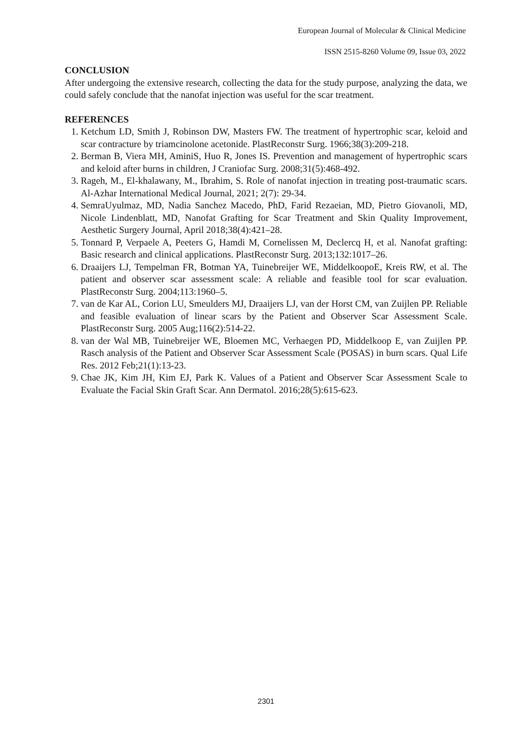European Journal of Molecular & Clinical Medicine
ISSN 2515-8260 Volume 09, Issue 03, 2022
CONCLUSION
After undergoing the extensive research, collecting the data for the study purpose, analyzing the data, we could safely conclude that the nanofat injection was useful for the scar treatment.
REFERENCES
1. Ketchum LD, Smith J, Robinson DW, Masters FW. The treatment of hypertrophic scar, keloid and scar contracture by triamcinolone acetonide. PlastReconstr Surg. 1966;38(3):209-218.
2. Berman B, Viera MH, AminiS, Huo R, Jones IS. Prevention and management of hypertrophic scars and keloid after burns in children, J Craniofac Surg. 2008;31(5):468-492.
3. Rageh, M., El-khalawany, M., Ibrahim, S. Role of nanofat injection in treating post-traumatic scars. Al-Azhar International Medical Journal, 2021; 2(7): 29-34.
4. SemraUyulmaz, MD, Nadia Sanchez Macedo, PhD, Farid Rezaeian, MD, Pietro Giovanoli, MD, Nicole Lindenblatt, MD, Nanofat Grafting for Scar Treatment and Skin Quality Improvement, Aesthetic Surgery Journal, April 2018;38(4):421–28.
5. Tonnard P, Verpaele A, Peeters G, Hamdi M, Cornelissen M, Declercq H, et al. Nanofat grafting: Basic research and clinical applications. PlastReconstr Surg. 2013;132:1017–26.
6. Draaijers LJ, Tempelman FR, Botman YA, Tuinebreijer WE, MiddelkoopoE, Kreis RW, et al. The patient and observer scar assessment scale: A reliable and feasible tool for scar evaluation. PlastReconstr Surg. 2004;113:1960–5.
7. van de Kar AL, Corion LU, Smeulders MJ, Draaijers LJ, van der Horst CM, van Zuijlen PP. Reliable and feasible evaluation of linear scars by the Patient and Observer Scar Assessment Scale. PlastReconstr Surg. 2005 Aug;116(2):514-22.
8. van der Wal MB, Tuinebreijer WE, Bloemen MC, Verhaegen PD, Middelkoop E, van Zuijlen PP. Rasch analysis of the Patient and Observer Scar Assessment Scale (POSAS) in burn scars. Qual Life Res. 2012 Feb;21(1):13-23.
9. Chae JK, Kim JH, Kim EJ, Park K. Values of a Patient and Observer Scar Assessment Scale to Evaluate the Facial Skin Graft Scar. Ann Dermatol. 2016;28(5):615-623.
2301